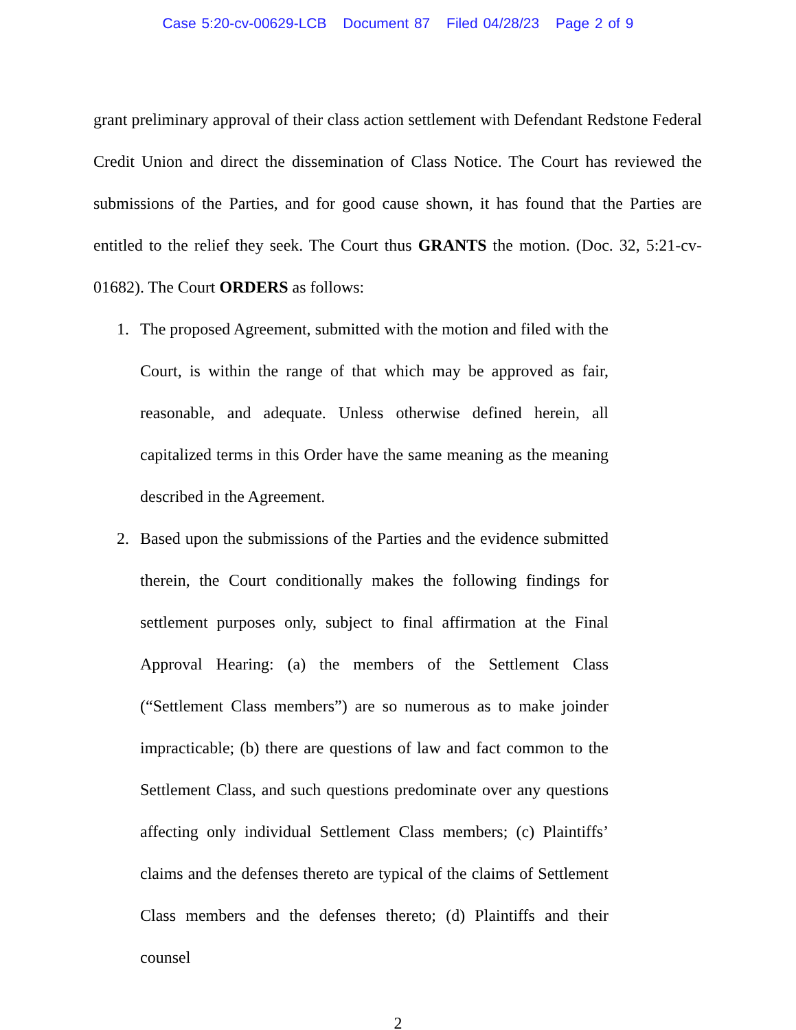Case 5:20-cv-00629-LCB Document 87 Filed 04/28/23 Page 2 of 9
grant preliminary approval of their class action settlement with Defendant Redstone Federal Credit Union and direct the dissemination of Class Notice. The Court has reviewed the submissions of the Parties, and for good cause shown, it has found that the Parties are entitled to the relief they seek. The Court thus GRANTS the motion. (Doc. 32, 5:21-cv-01682). The Court ORDERS as follows:
1. The proposed Agreement, submitted with the motion and filed with the Court, is within the range of that which may be approved as fair, reasonable, and adequate. Unless otherwise defined herein, all capitalized terms in this Order have the same meaning as the meaning described in the Agreement.
2. Based upon the submissions of the Parties and the evidence submitted therein, the Court conditionally makes the following findings for settlement purposes only, subject to final affirmation at the Final Approval Hearing: (a) the members of the Settlement Class (“Settlement Class members”) are so numerous as to make joinder impracticable; (b) there are questions of law and fact common to the Settlement Class, and such questions predominate over any questions affecting only individual Settlement Class members; (c) Plaintiffs’ claims and the defenses thereto are typical of the claims of Settlement Class members and the defenses thereto; (d) Plaintiffs and their counsel
2